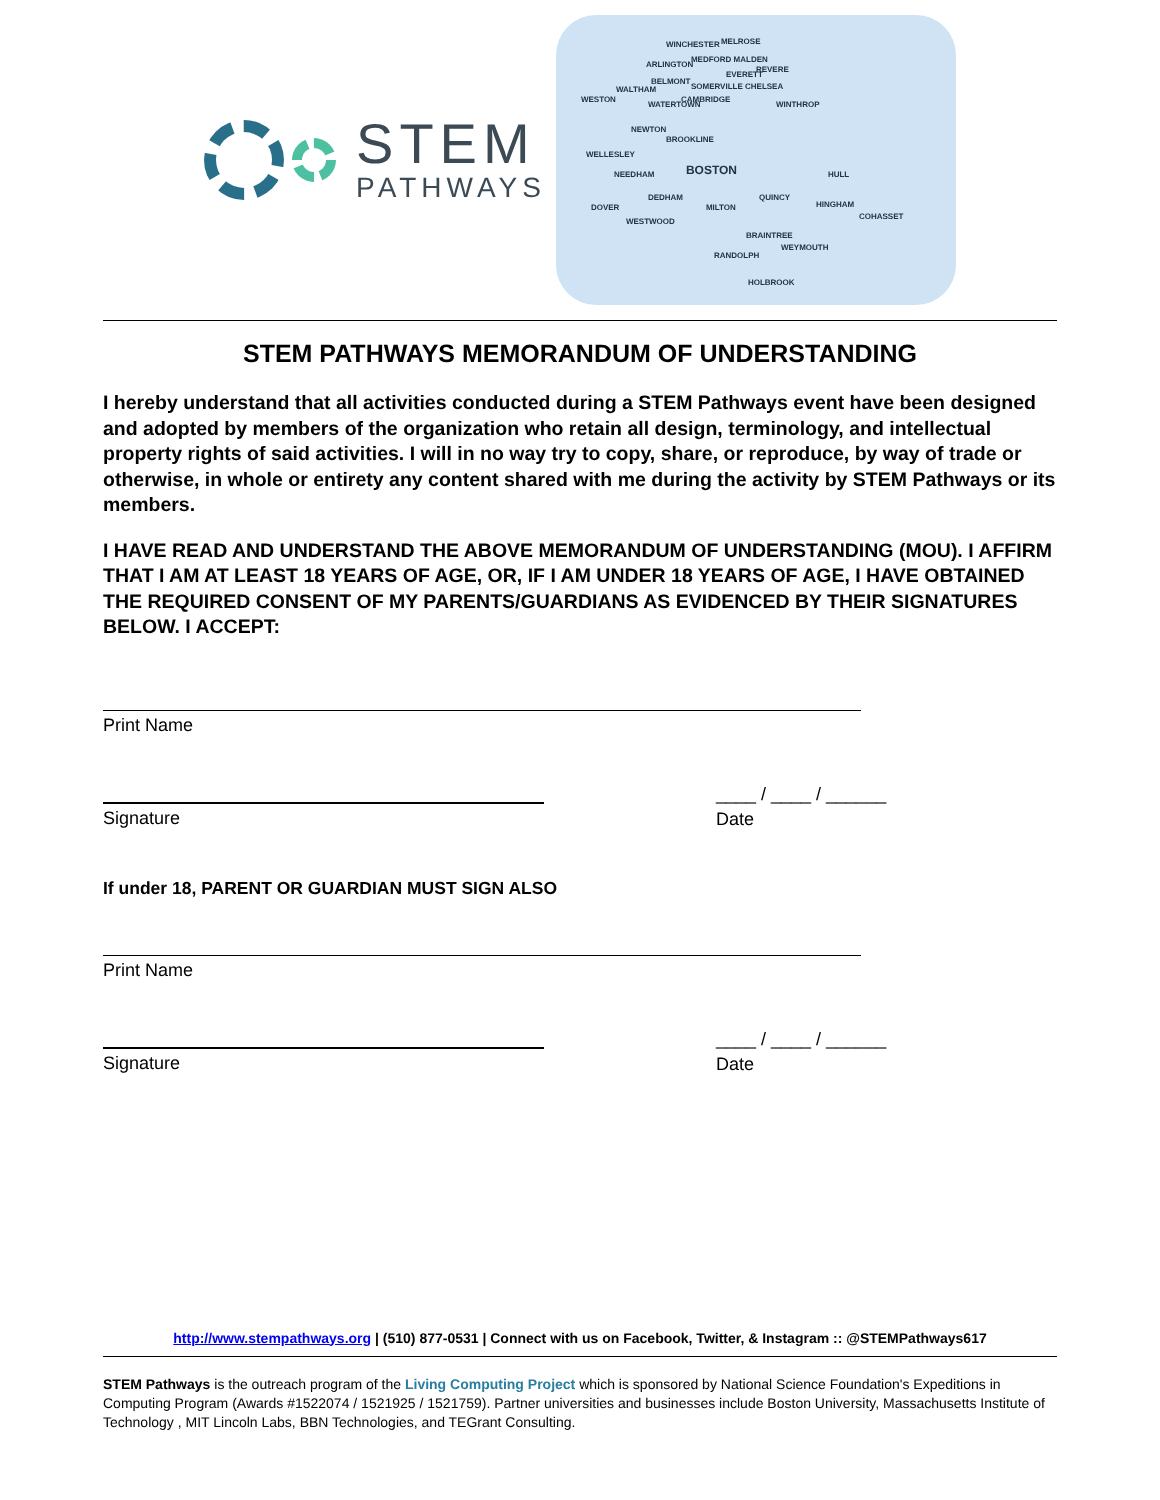STEM
PATHWAYS
WINCHESTER MELROSE
ARLINGTON
MEDFORD MALDEN
REVERE
EVERETT
BELMONT
SOMERVILLE CHELSEA WALTHAM
WESTON
WATERTOWN
CAMBRIDGE
WINTHROP
NEWTON
BROOKLINE
WELLESLEY
BOSTON HULL NEEDHAM
DEDHAM QUINCY
HINGHAM DOVER MILTON
COHASSET
WESTWOOD
BRAINTREE
WEYMOUTH
RANDOLPH
HOLBROOK
STEM PATHWAYS MEMORANDUM OF UNDERSTANDING
I hereby understand that all activities conducted during a STEM Pathways event have been designed and adopted by members of the organization who retain all design, terminology, and intellectual property rights of said activities. I will in no way try to copy, share, or reproduce, by way of trade or otherwise, in whole or entirety any content shared with me during the activity by STEM Pathways or its members.
I HAVE READ AND UNDERSTAND THE ABOVE MEMORANDUM OF UNDERSTANDING (MOU). I AFFIRM THAT I AM AT LEAST 18 YEARS OF AGE, OR, IF I AM UNDER 18 YEARS OF AGE, I HAVE OBTAINED THE REQUIRED CONSENT OF MY PARENTS/GUARDIANS AS EVIDENCED BY THEIR SIGNATURES BELOW. I ACCEPT:
Print Name
Signature
____ / ____ / ______
Date
If under 18, PARENT OR GUARDIAN MUST SIGN ALSO
Print Name
Signature
____ / ____ / ______
Date
http://www.stempathways.org | (510) 877-0531 | Connect with us on Facebook, Twitter, & Instagram :: @STEMPathways617
STEM Pathways is the outreach program of the Living Computing Project which is sponsored by National Science Foundation's Expeditions in Computing Program (Awards #1522074 / 1521925 / 1521759). Partner universities and businesses include Boston University, Massachusetts Institute of Technology , MIT Lincoln Labs, BBN Technologies, and TEGrant Consulting.